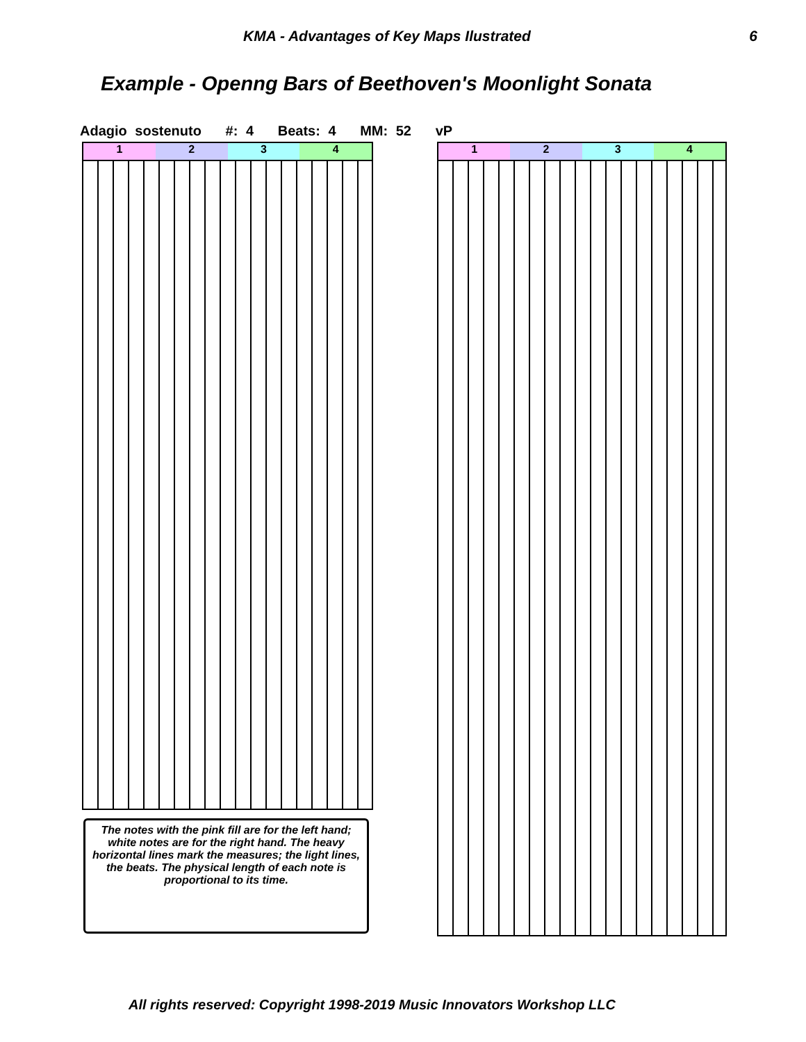KMA - Advantages of Key Maps Ilustrated 6
Example - Openng Bars of Beethoven's Moonlight Sonata
Adagio sostenuto #: 4 Beats: 4 MM: 52 vP
1234
1234
The notes with the pink fill are for the left hand; white notes are for the right hand. The heavy horizontal lines mark the measures; the light lines, the beats. The physical length of each note is proportional to its time.
All rights reserved: Copyright 1998-2019 Music Innovators Workshop LLC